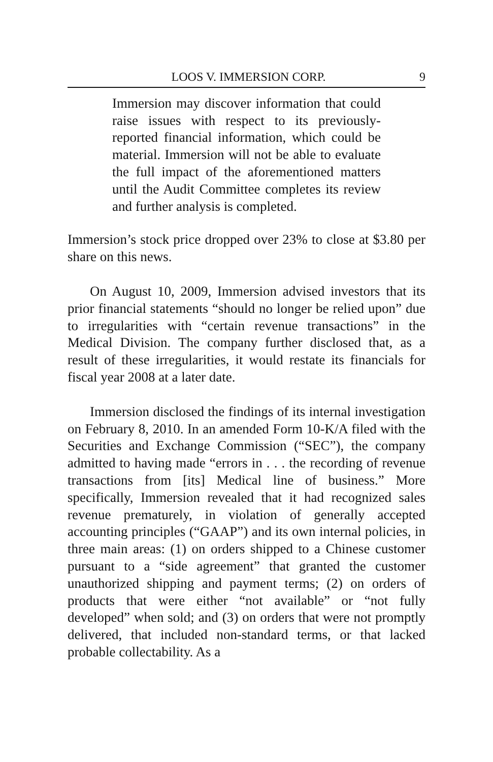LOOS V. IMMERSION CORP. 9
Immersion may discover information that could raise issues with respect to its previously-reported financial information, which could be material. Immersion will not be able to evaluate the full impact of the aforementioned matters until the Audit Committee completes its review and further analysis is completed.
Immersion’s stock price dropped over 23% to close at $3.80 per share on this news.
On August 10, 2009, Immersion advised investors that its prior financial statements “should no longer be relied upon” due to irregularities with “certain revenue transactions” in the Medical Division. The company further disclosed that, as a result of these irregularities, it would restate its financials for fiscal year 2008 at a later date.
Immersion disclosed the findings of its internal investigation on February 8, 2010. In an amended Form 10-K/A filed with the Securities and Exchange Commission (“SEC”), the company admitted to having made “errors in . . . the recording of revenue transactions from [its] Medical line of business.” More specifically, Immersion revealed that it had recognized sales revenue prematurely, in violation of generally accepted accounting principles (“GAAP”) and its own internal policies, in three main areas: (1) on orders shipped to a Chinese customer pursuant to a “side agreement” that granted the customer unauthorized shipping and payment terms; (2) on orders of products that were either “not available” or “not fully developed” when sold; and (3) on orders that were not promptly delivered, that included non-standard terms, or that lacked probable collectability. As a